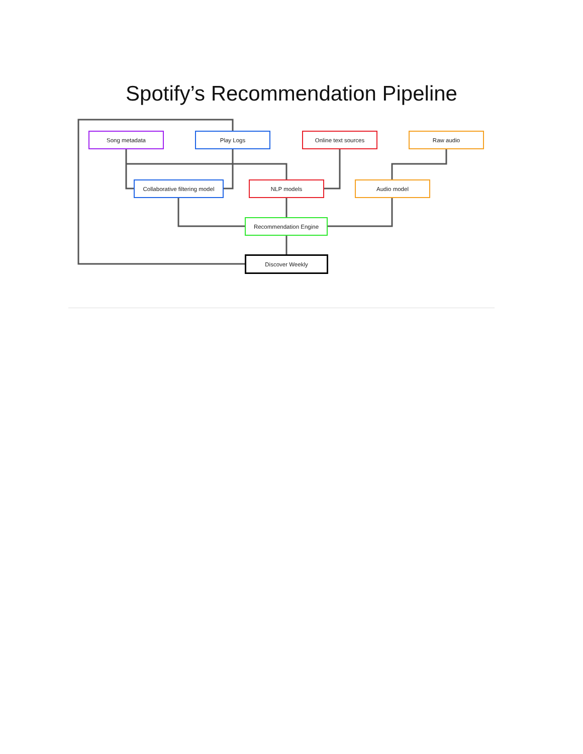Spotify’s Recommendation Pipeline
Song metadata Play Logs Online text sources Raw audio
Collaborative filtering model
NLP models Audio model
Recommendation Engine
Discover Weekly